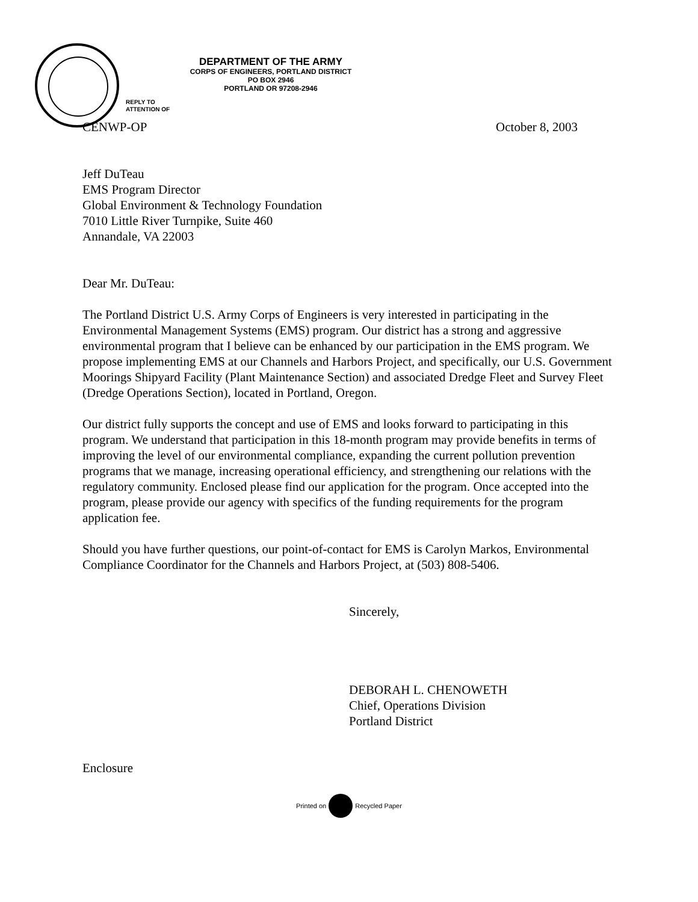DEPARTMENT OF THE ARMY
CORPS OF ENGINEERS, PORTLAND DISTRICT
PO BOX 2946
PORTLAND OR 97208-2946
REPLY TO
ATTENTION OF
CENWP-OP October 8, 2003
Jeff DuTeau
EMS Program Director
Global Environment & Technology Foundation
7010 Little River Turnpike, Suite 460
Annandale, VA 22003
Dear Mr. DuTeau:
The Portland District U.S. Army Corps of Engineers is very interested in participating in the Environmental Management Systems (EMS) program. Our district has a strong and aggressive environmental program that I believe can be enhanced by our participation in the EMS program. We propose implementing EMS at our Channels and Harbors Project, and specifically, our U.S. Government Moorings Shipyard Facility (Plant Maintenance Section) and associated Dredge Fleet and Survey Fleet (Dredge Operations Section), located in Portland, Oregon.
Our district fully supports the concept and use of EMS and looks forward to participating in this program. We understand that participation in this 18-month program may provide benefits in terms of improving the level of our environmental compliance, expanding the current pollution prevention programs that we manage, increasing operational efficiency, and strengthening our relations with the regulatory community. Enclosed please find our application for the program. Once accepted into the program, please provide our agency with specifics of the funding requirements for the program application fee.
Should you have further questions, our point-of-contact for EMS is Carolyn Markos, Environmental Compliance Coordinator for the Channels and Harbors Project, at (503) 808-5406.
Sincerely,
DEBORAH L. CHENOWETH
Chief, Operations Division
Portland District
Enclosure
Printed on Recycled Paper